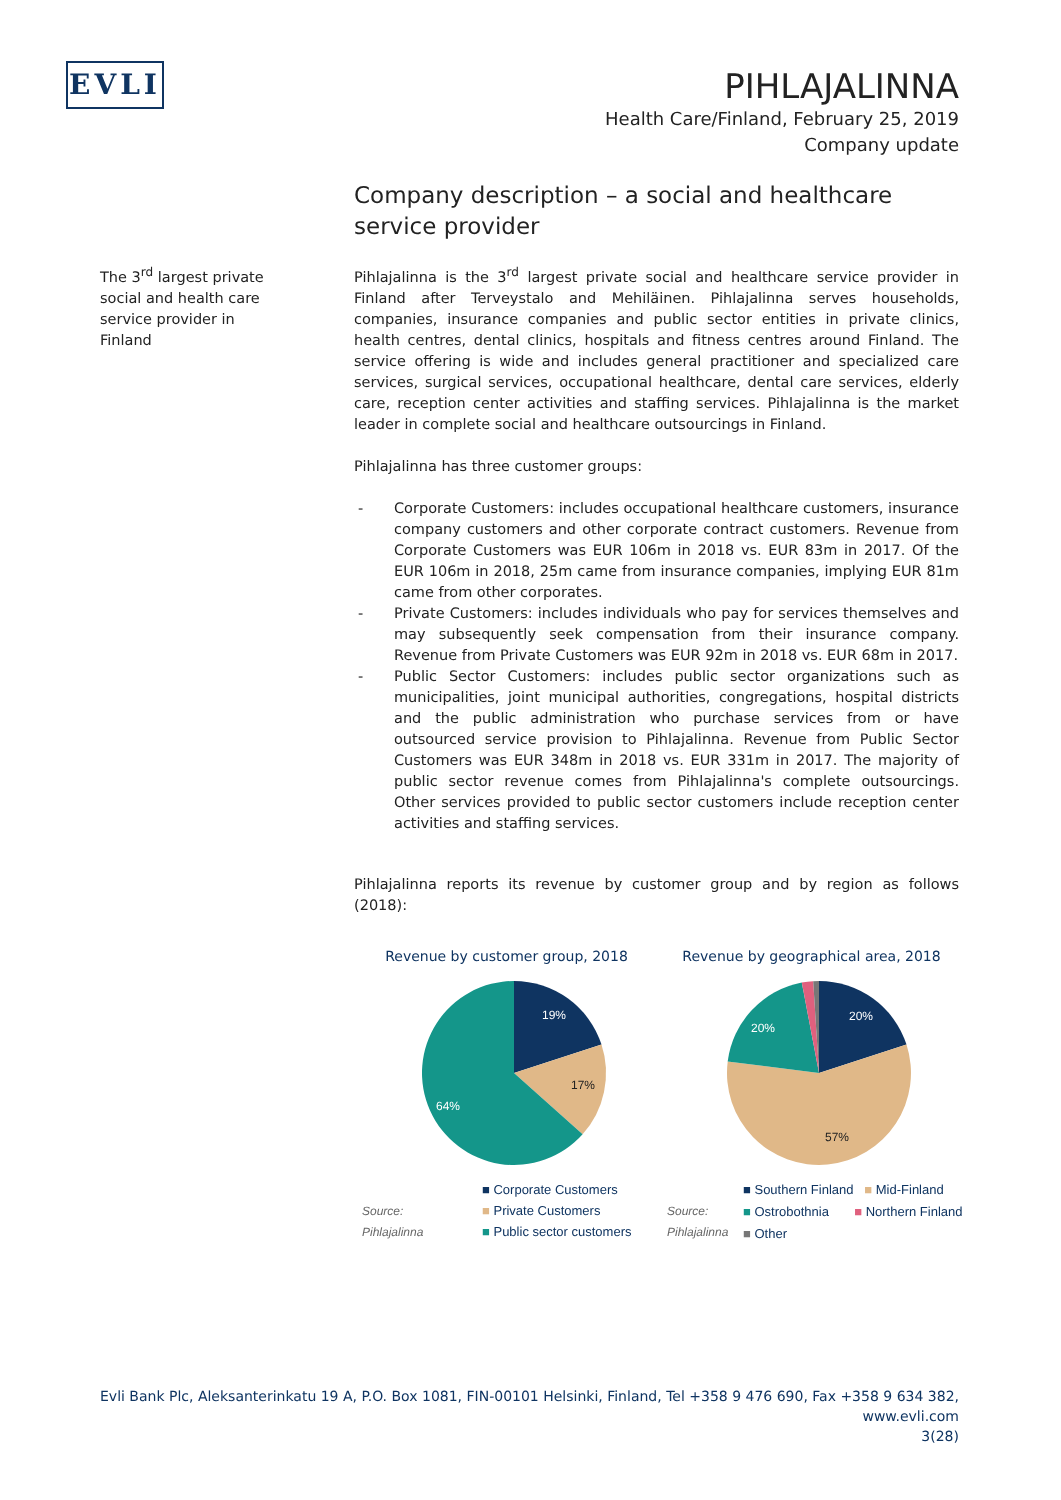EVLI
PIHLAJALINNA
Health Care/Finland, February 25, 2019
Company update
The 3<sup>rd</sup> largest private social and health care service provider in Finland
Company description – a social and healthcare service provider
Pihlajalinna is the 3<sup>rd</sup> largest private social and healthcare service provider in Finland after Terveystalo and Mehiläinen. Pihlajalinna serves households, companies, insurance companies and public sector entities in private clinics, health centres, dental clinics, hospitals and fitness centres around Finland. The service offering is wide and includes general practitioner and specialized care services, surgical services, occupational healthcare, dental care services, elderly care, reception center activities and staffing services. Pihlajalinna is the market leader in complete social and healthcare outsourcings in Finland.
Pihlajalinna has three customer groups:
- Corporate Customers: includes occupational healthcare customers, insurance company customers and other corporate contract customers. Revenue from Corporate Customers was EUR 106m in 2018 vs. EUR 83m in 2017. Of the EUR 106m in 2018, 25m came from insurance companies, implying EUR 81m came from other corporates.
- Private Customers: includes individuals who pay for services themselves and may subsequently seek compensation from their insurance company. Revenue from Private Customers was EUR 92m in 2018 vs. EUR 68m in 2017.
- Public Sector Customers: includes public sector organizations such as municipalities, joint municipal authorities, congregations, hospital districts and the public administration who purchase services from or have outsourced service provision to Pihlajalinna. Revenue from Public Sector Customers was EUR 348m in 2018 vs. EUR 331m in 2017. The majority of public sector revenue comes from Pihlajalinna's complete outsourcings. Other services provided to public sector customers include reception center activities and staffing services.
Pihlajalinna reports its revenue by customer group and by region as follows (2018):
Revenue by customer group, 2018
19%
17%
64%
Source:
Pihlajalinna
■ Corporate Customers
■ Private Customers
■ Public sector customers
Revenue by geographical area, 2018
20%
20%
57%
Source:
Pihlajalinna
■ Southern Finland ■ Mid-Finland
■ Ostrobothnia ■ Northern Finland
■ Other
Evli Bank Plc, Aleksanterinkatu 19 A, P.O. Box 1081, FIN-00101 Helsinki, Finland, Tel +358 9 476 690, Fax +358 9 634 382, www.evli.com
3(28)